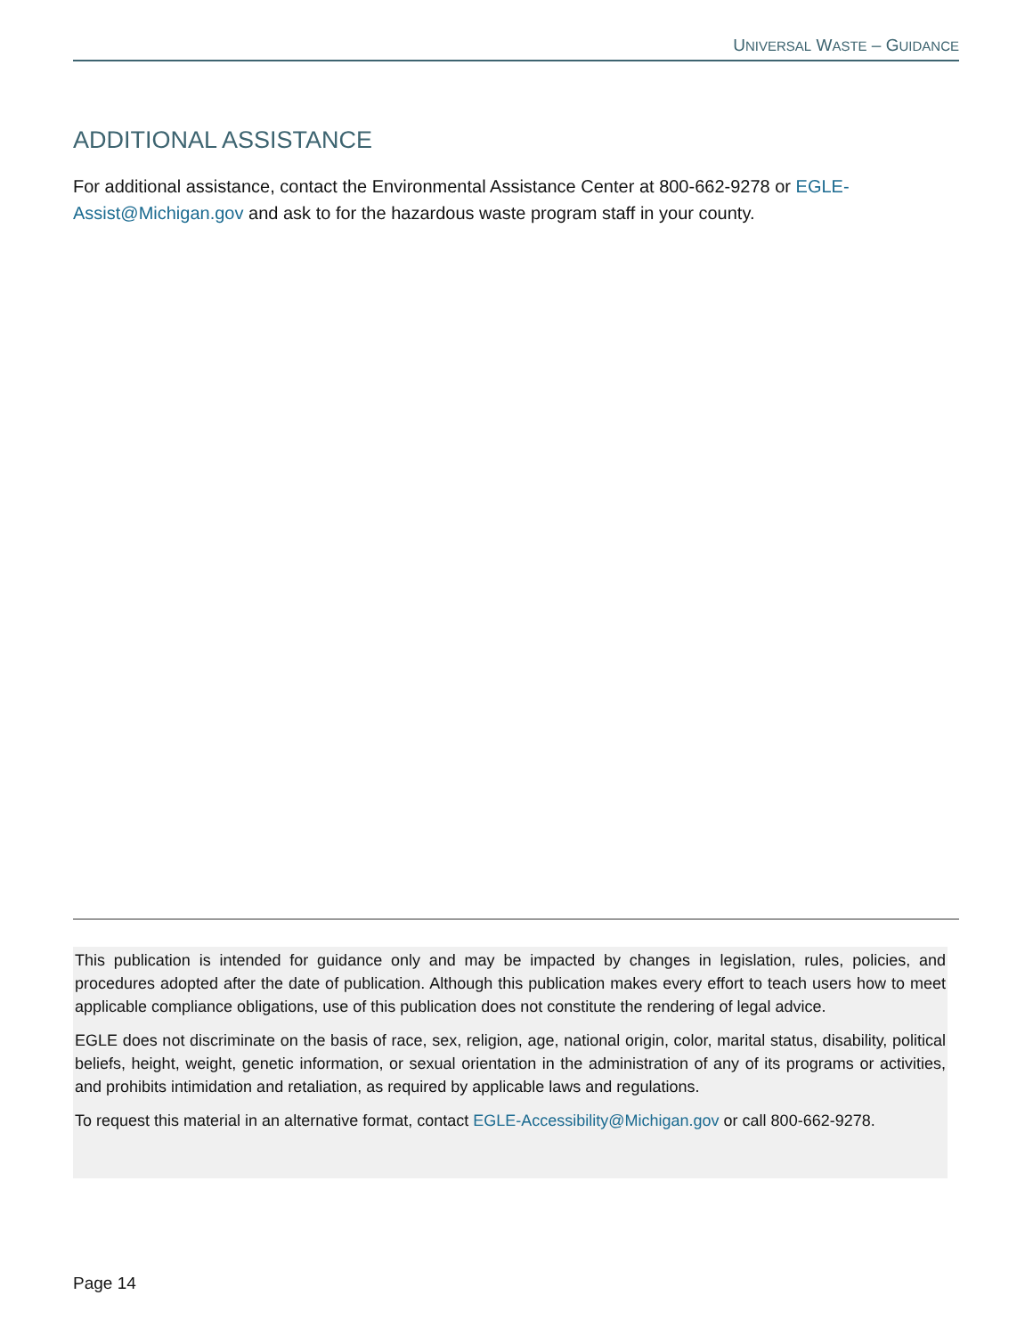UNIVERSAL WASTE – GUIDANCE
ADDITIONAL ASSISTANCE
For additional assistance, contact the Environmental Assistance Center at 800-662-9278 or EGLE-Assist@Michigan.gov and ask to for the hazardous waste program staff in your county.
This publication is intended for guidance only and may be impacted by changes in legislation, rules, policies, and procedures adopted after the date of publication. Although this publication makes every effort to teach users how to meet applicable compliance obligations, use of this publication does not constitute the rendering of legal advice.
EGLE does not discriminate on the basis of race, sex, religion, age, national origin, color, marital status, disability, political beliefs, height, weight, genetic information, or sexual orientation in the administration of any of its programs or activities, and prohibits intimidation and retaliation, as required by applicable laws and regulations.
To request this material in an alternative format, contact EGLE-Accessibility@Michigan.gov or call 800-662-9278.
Page 14